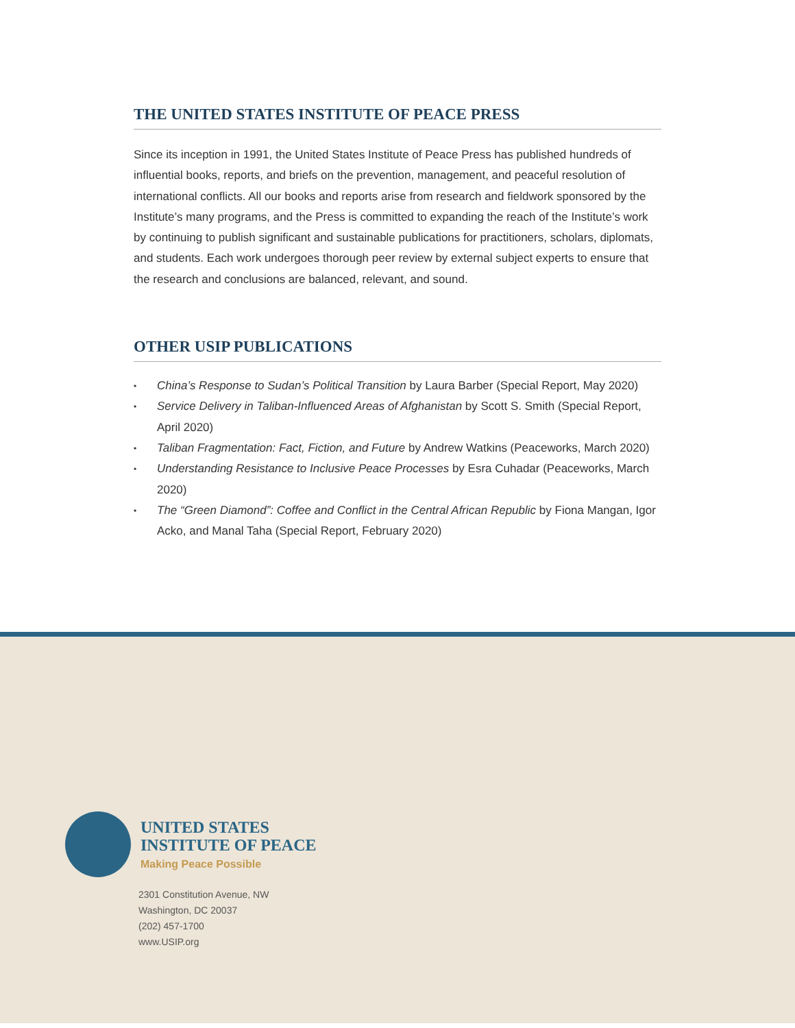THE UNITED STATES INSTITUTE OF PEACE PRESS
Since its inception in 1991, the United States Institute of Peace Press has published hundreds of influential books, reports, and briefs on the prevention, management, and peaceful resolution of international conflicts. All our books and reports arise from research and fieldwork sponsored by the Institute’s many programs, and the Press is committed to expanding the reach of the Institute’s work by continuing to publish significant and sustainable publications for practitioners, scholars, diplomats, and students. Each work undergoes thorough peer review by external subject experts to ensure that the research and conclusions are balanced, relevant, and sound.
OTHER USIP PUBLICATIONS
• China’s Response to Sudan’s Political Transition by Laura Barber (Special Report, May 2020)
• Service Delivery in Taliban-Influenced Areas of Afghanistan by Scott S. Smith (Special Report, April 2020)
• Taliban Fragmentation: Fact, Fiction, and Future by Andrew Watkins (Peaceworks, March 2020)
• Understanding Resistance to Inclusive Peace Processes by Esra Cuhadar (Peaceworks, March 2020)
• The “Green Diamond”: Coffee and Conflict in the Central African Republic by Fiona Mangan, Igor Acko, and Manal Taha (Special Report, February 2020)
UNITED STATES
INSTITUTE OF PEACE
Making Peace Possible
2301 Constitution Avenue, NW
Washington, DC 20037
(202) 457-1700
www.USIP.org